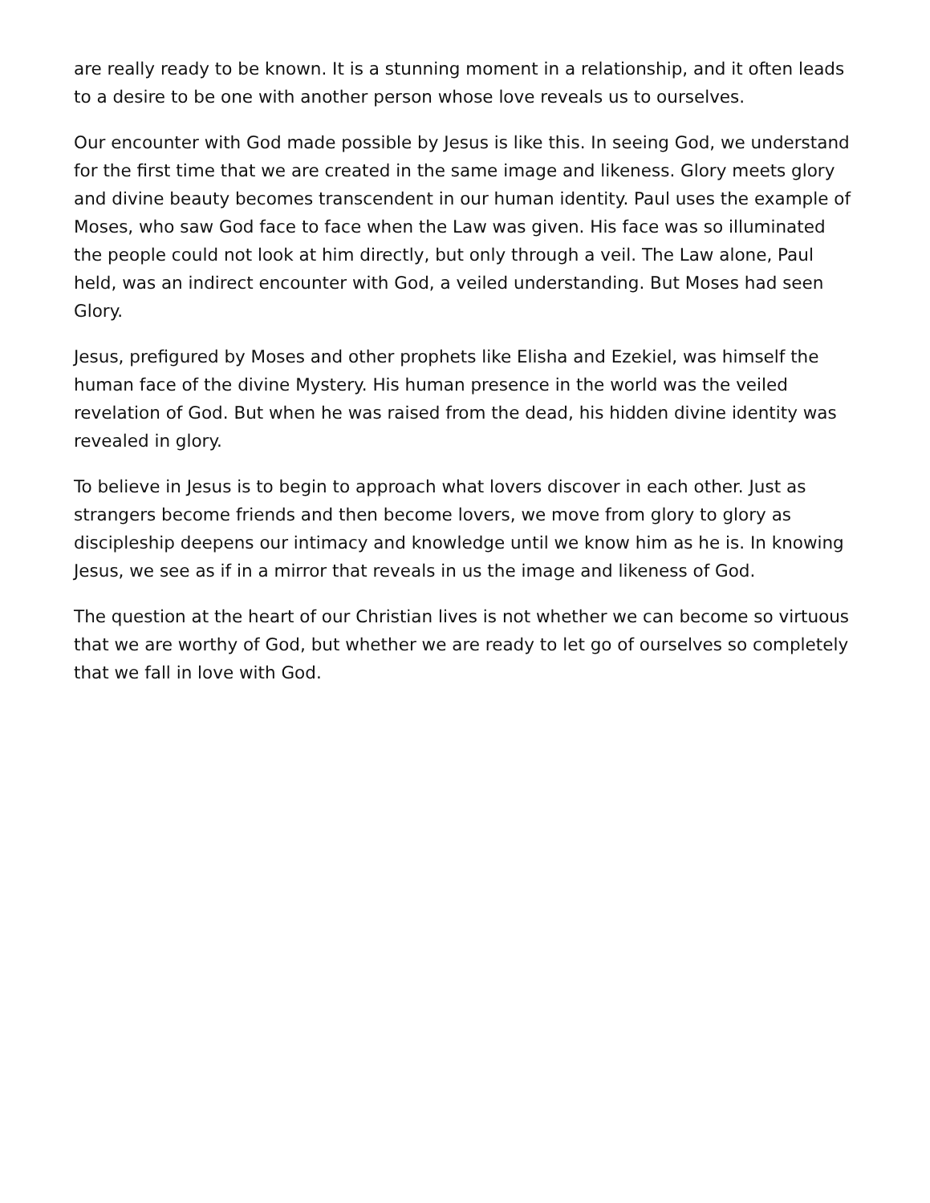are really ready to be known. It is a stunning moment in a relationship, and it often leads to a desire to be one with another person whose love reveals us to ourselves.
Our encounter with God made possible by Jesus is like this. In seeing God, we understand for the first time that we are created in the same image and likeness. Glory meets glory and divine beauty becomes transcendent in our human identity. Paul uses the example of Moses, who saw God face to face when the Law was given. His face was so illuminated the people could not look at him directly, but only through a veil. The Law alone, Paul held, was an indirect encounter with God, a veiled understanding. But Moses had seen Glory.
Jesus, prefigured by Moses and other prophets like Elisha and Ezekiel, was himself the human face of the divine Mystery. His human presence in the world was the veiled revelation of God. But when he was raised from the dead, his hidden divine identity was revealed in glory.
To believe in Jesus is to begin to approach what lovers discover in each other. Just as strangers become friends and then become lovers, we move from glory to glory as discipleship deepens our intimacy and knowledge until we know him as he is. In knowing Jesus, we see as if in a mirror that reveals in us the image and likeness of God.
The question at the heart of our Christian lives is not whether we can become so virtuous that we are worthy of God, but whether we are ready to let go of ourselves so completely that we fall in love with God.